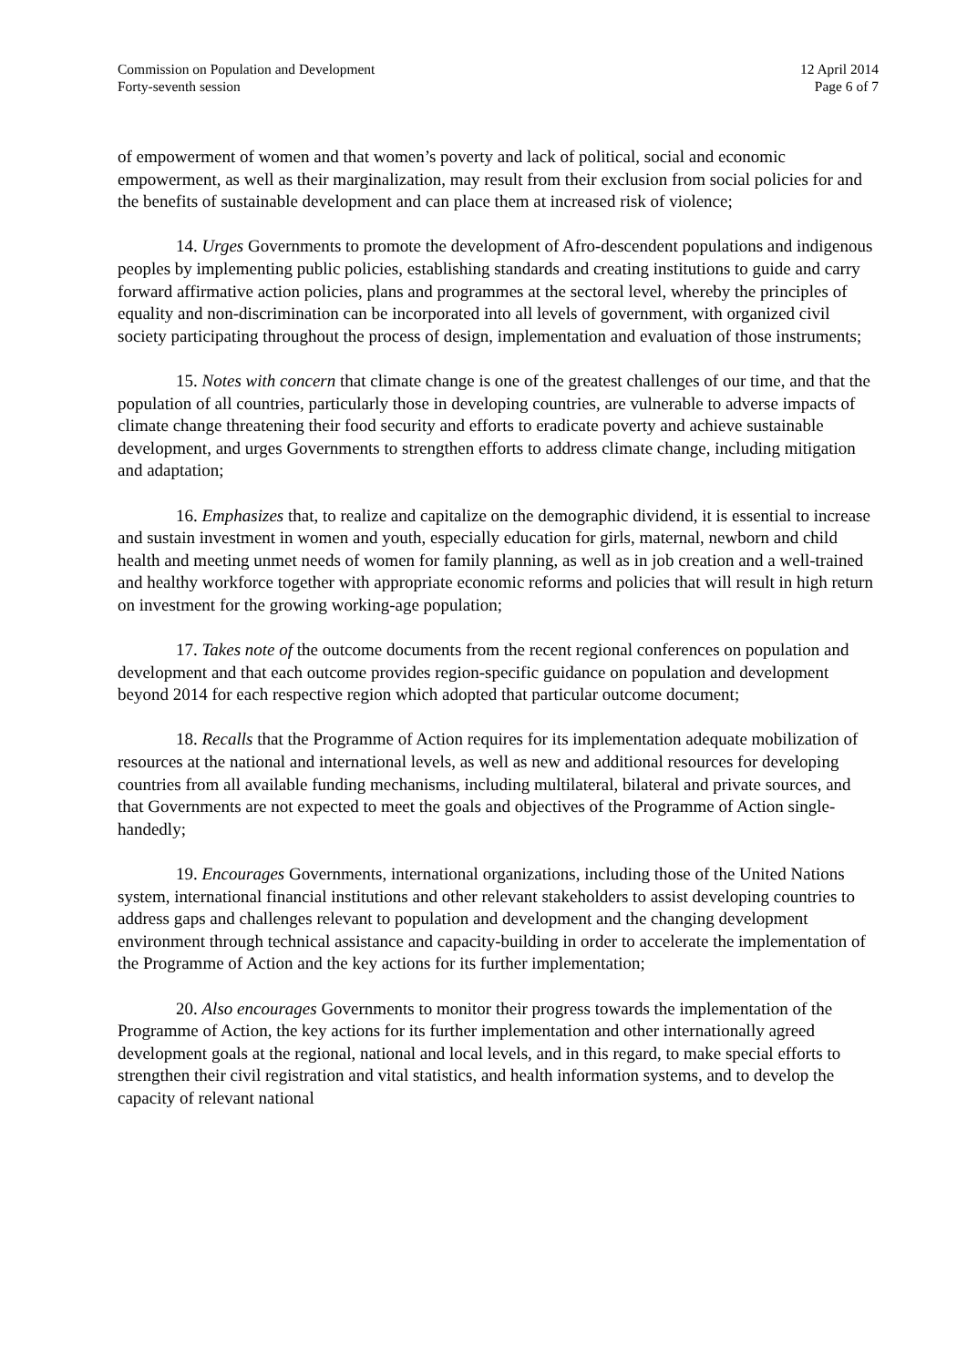Commission on Population and Development
Forty-seventh session
12 April 2014
Page 6 of 7
of empowerment of women and that women’s poverty and lack of political, social and economic empowerment, as well as their marginalization, may result from their exclusion from social policies for and the benefits of sustainable development and can place them at increased risk of violence;
14. Urges Governments to promote the development of Afro-descendent populations and indigenous peoples by implementing public policies, establishing standards and creating institutions to guide and carry forward affirmative action policies, plans and programmes at the sectoral level, whereby the principles of equality and non-discrimination can be incorporated into all levels of government, with organized civil society participating throughout the process of design, implementation and evaluation of those instruments;
15. Notes with concern that climate change is one of the greatest challenges of our time, and that the population of all countries, particularly those in developing countries, are vulnerable to adverse impacts of climate change threatening their food security and efforts to eradicate poverty and achieve sustainable development, and urges Governments to strengthen efforts to address climate change, including mitigation and adaptation;
16. Emphasizes that, to realize and capitalize on the demographic dividend, it is essential to increase and sustain investment in women and youth, especially education for girls, maternal, newborn and child health and meeting unmet needs of women for family planning, as well as in job creation and a well-trained and healthy workforce together with appropriate economic reforms and policies that will result in high return on investment for the growing working-age population;
17. Takes note of the outcome documents from the recent regional conferences on population and development and that each outcome provides region-specific guidance on population and development beyond 2014 for each respective region which adopted that particular outcome document;
18. Recalls that the Programme of Action requires for its implementation adequate mobilization of resources at the national and international levels, as well as new and additional resources for developing countries from all available funding mechanisms, including multilateral, bilateral and private sources, and that Governments are not expected to meet the goals and objectives of the Programme of Action single-handedly;
19. Encourages Governments, international organizations, including those of the United Nations system, international financial institutions and other relevant stakeholders to assist developing countries to address gaps and challenges relevant to population and development and the changing development environment through technical assistance and capacity-building in order to accelerate the implementation of the Programme of Action and the key actions for its further implementation;
20. Also encourages Governments to monitor their progress towards the implementation of the Programme of Action, the key actions for its further implementation and other internationally agreed development goals at the regional, national and local levels, and in this regard, to make special efforts to strengthen their civil registration and vital statistics, and health information systems, and to develop the capacity of relevant national